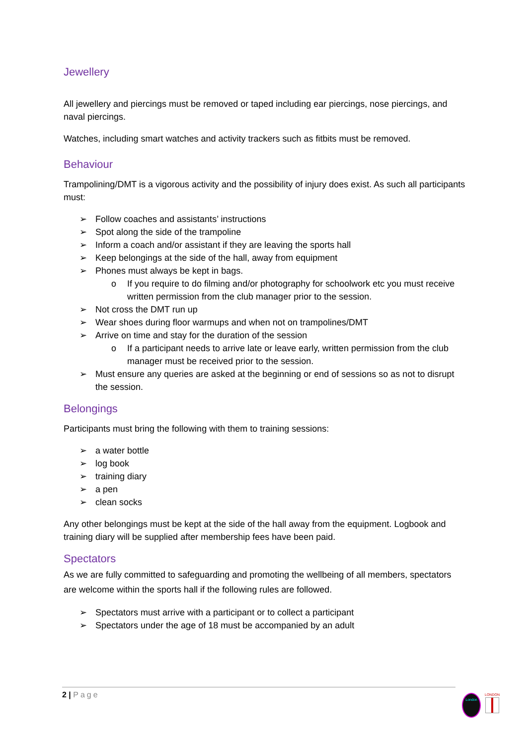Jewellery
All jewellery and piercings must be removed or taped including ear piercings, nose piercings, and naval piercings.
Watches, including smart watches and activity trackers such as fitbits must be removed.
Behaviour
Trampolining/DMT is a vigorous activity and the possibility of injury does exist. As such all participants must:
➢ Follow coaches and assistants’ instructions
➢ Spot along the side of the trampoline
➢ Inform a coach and/or assistant if they are leaving the sports hall
➢ Keep belongings at the side of the hall, away from equipment
➢ Phones must always be kept in bags.
o If you require to do filming and/or photography for schoolwork etc you must receive written permission from the club manager prior to the session.
➢ Not cross the DMT run up
➢ Wear shoes during floor warmups and when not on trampolines/DMT
➢ Arrive on time and stay for the duration of the session
o If a participant needs to arrive late or leave early, written permission from the club manager must be received prior to the session.
➢ Must ensure any queries are asked at the beginning or end of sessions so as not to disrupt the session.
Belongings
Participants must bring the following with them to training sessions:
➢ a water bottle
➢ log book
➢ training diary
➢ a pen
➢ clean socks
Any other belongings must be kept at the side of the hall away from the equipment. Logbook and training diary will be supplied after membership fees have been paid.
Spectators
As we are fully committed to safeguarding and promoting the wellbeing of all members, spectators are welcome within the sports hall if the following rules are followed.
➢ Spectators must arrive with a participant or to collect a participant
➢ Spectators under the age of 18 must be accompanied by an adult
2 | Page
London
LONDON